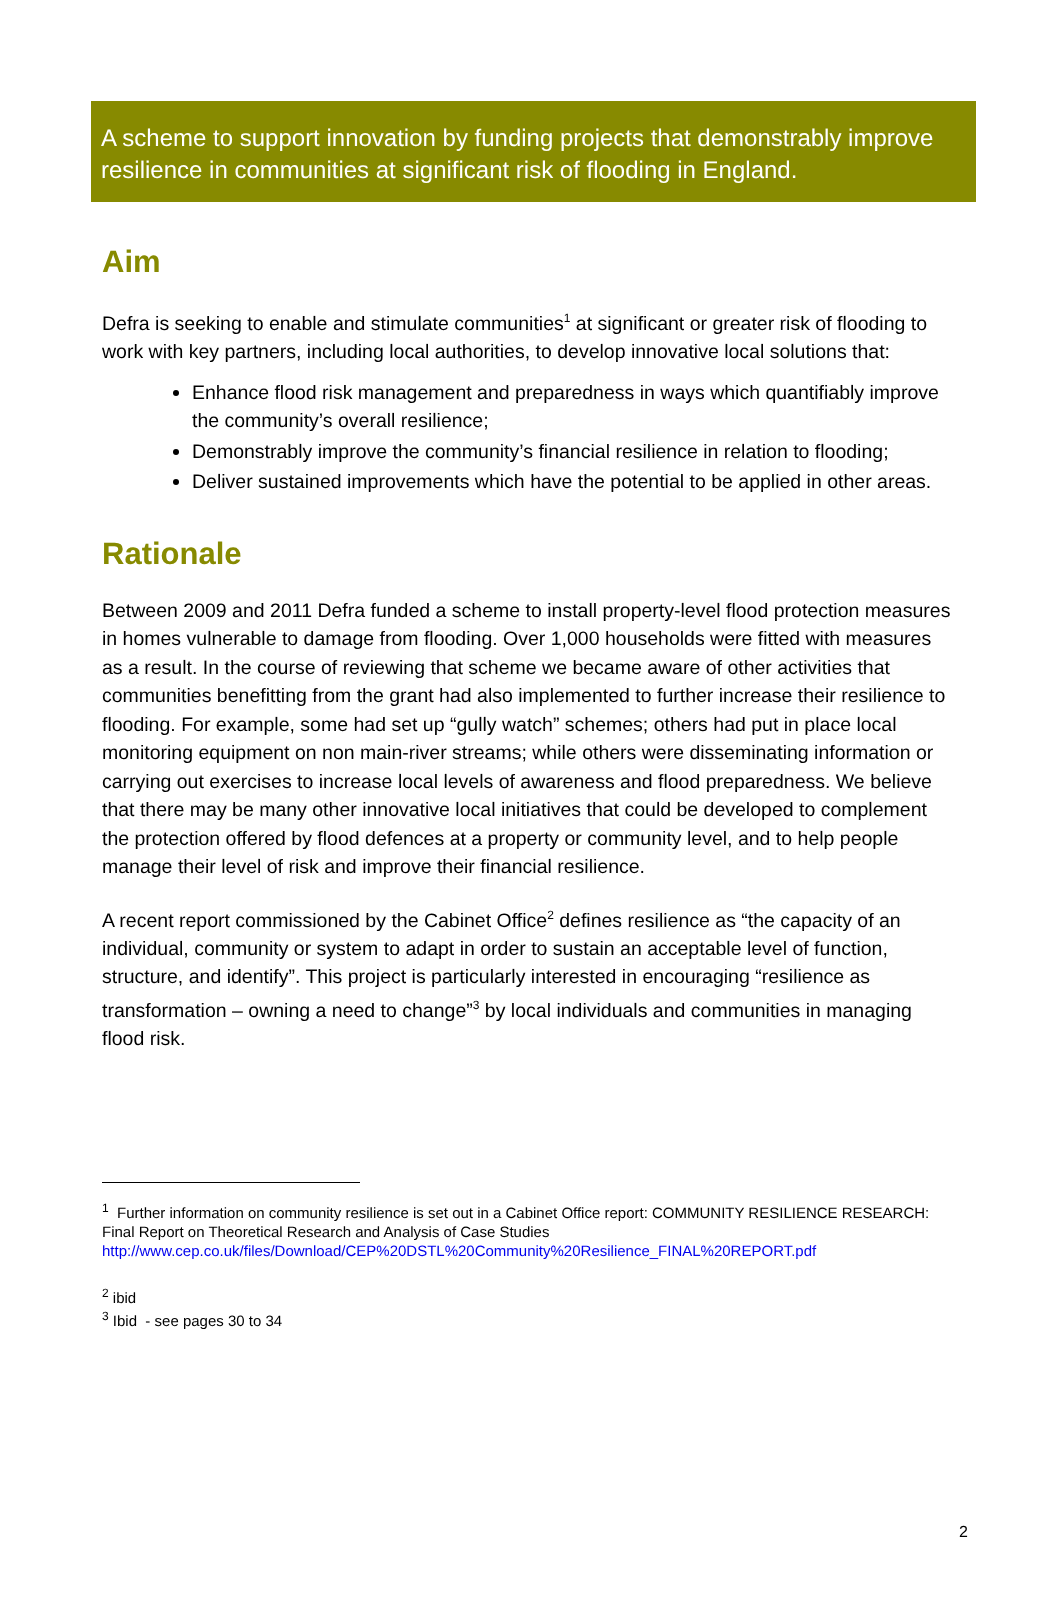A scheme to support innovation by funding projects that demonstrably improve resilience in communities at significant risk of flooding in England.
Aim
Defra is seeking to enable and stimulate communities<sup>1</sup> at significant or greater risk of flooding to work with key partners, including local authorities, to develop innovative local solutions that:
Enhance flood risk management and preparedness in ways which quantifiably improve the community’s overall resilience;
Demonstrably improve the community’s financial resilience in relation to flooding;
Deliver sustained improvements which have the potential to be applied in other areas.
Rationale
Between 2009 and 2011 Defra funded a scheme to install property-level flood protection measures in homes vulnerable to damage from flooding. Over 1,000 households were fitted with measures as a result. In the course of reviewing that scheme we became aware of other activities that communities benefitting from the grant had also implemented to further increase their resilience to flooding. For example, some had set up “gully watch” schemes; others had put in place local monitoring equipment on non main-river streams; while others were disseminating information or carrying out exercises to increase local levels of awareness and flood preparedness. We believe that there may be many other innovative local initiatives that could be developed to complement the protection offered by flood defences at a property or community level, and to help people manage their level of risk and improve their financial resilience.
A recent report commissioned by the Cabinet Office<sup>2</sup> defines resilience as “the capacity of an individual, community or system to adapt in order to sustain an acceptable level of function, structure, and identify”. This project is particularly interested in encouraging “resilience as transformation – owning a need to change”<sup>3</sup> by local individuals and communities in managing flood risk.
<sup>1</sup> Further information on community resilience is set out in a Cabinet Office report: COMMUNITY RESILIENCE RESEARCH: Final Report on Theoretical Research and Analysis of Case Studies
http://www.cep.co.uk/files/Download/CEP%20DSTL%20Community%20Resilience_FINAL%20REPORT.pdf
<sup>2</sup> ibid
<sup>3</sup> Ibid - see pages 30 to 34
2